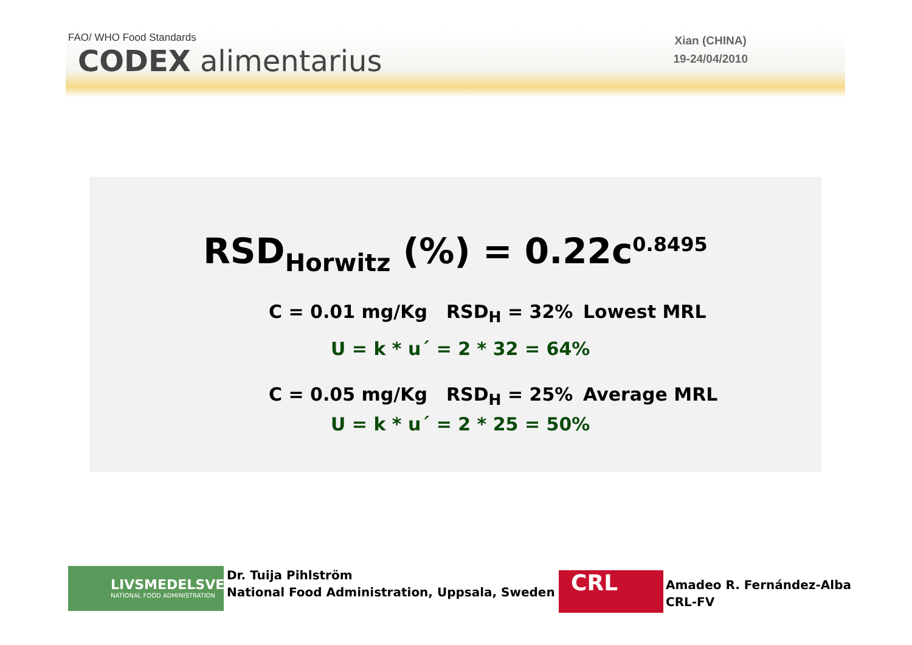FAO/ WHO Food Standards
CODEX alimentarius
Xian (CHINA)
19-24/04/2010
RSD<sub>Horwitz</sub> (%) = 0.22c<sup>0.8495</sup>
C = 0.01 mg/Kg RSD<sub>H</sub> = 32% Lowest MRL
U = k * u´ = 2 * 32 = 64%
C = 0.05 mg/Kg RSD<sub>H</sub> = 25% Average MRL
U = k * u´ = 2 * 25 = 50%
LIVSMEDELSVERKET
NATIONAL FOOD ADMINISTRATION
Dr. Tuija Pihlström
National Food Administration, Uppsala, Sweden
CRL
Amadeo R. Fernández-Alba
CRL-FV